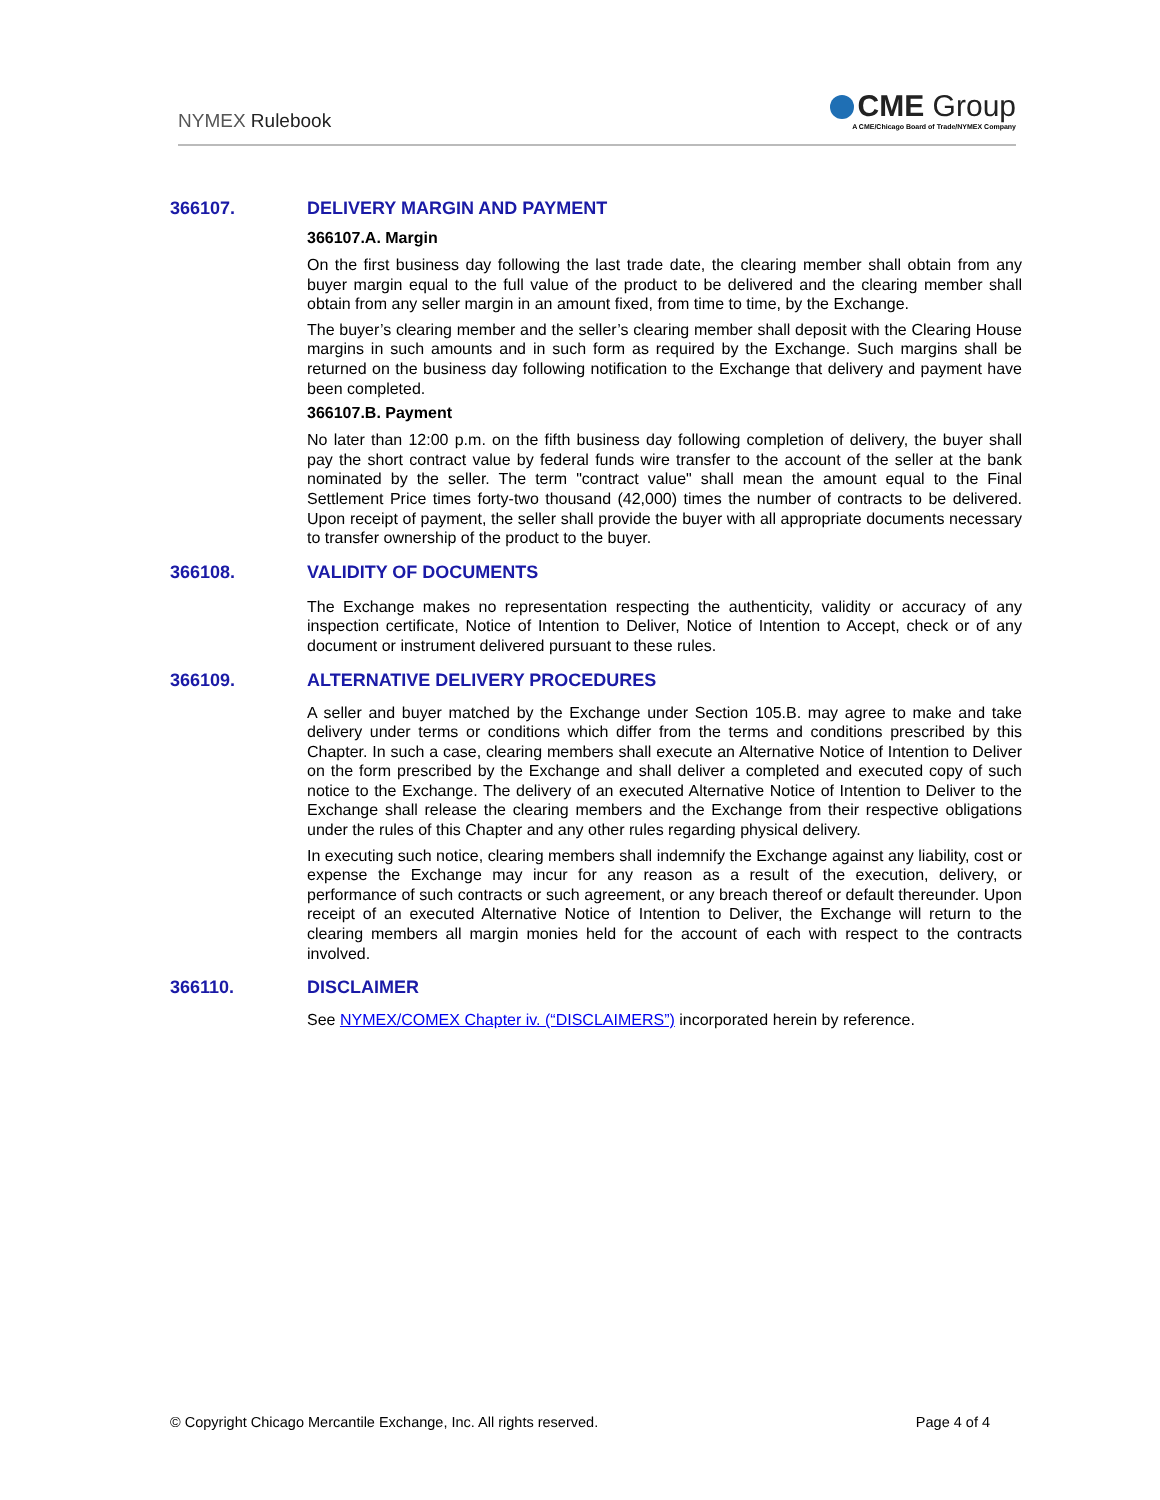NYMEX Rulebook
CME Group
A CME/Chicago Board of Trade/NYMEX Company
366107. DELIVERY MARGIN AND PAYMENT
366107.A. Margin
On the first business day following the last trade date, the clearing member shall obtain from any buyer margin equal to the full value of the product to be delivered and the clearing member shall obtain from any seller margin in an amount fixed, from time to time, by the Exchange.
The buyer’s clearing member and the seller’s clearing member shall deposit with the Clearing House margins in such amounts and in such form as required by the Exchange. Such margins shall be returned on the business day following notification to the Exchange that delivery and payment have been completed.
366107.B. Payment
No later than 12:00 p.m. on the fifth business day following completion of delivery, the buyer shall pay the short contract value by federal funds wire transfer to the account of the seller at the bank nominated by the seller. The term "contract value" shall mean the amount equal to the Final Settlement Price times forty-two thousand (42,000) times the number of contracts to be delivered. Upon receipt of payment, the seller shall provide the buyer with all appropriate documents necessary to transfer ownership of the product to the buyer.
366108. VALIDITY OF DOCUMENTS
The Exchange makes no representation respecting the authenticity, validity or accuracy of any inspection certificate, Notice of Intention to Deliver, Notice of Intention to Accept, check or of any document or instrument delivered pursuant to these rules.
366109. ALTERNATIVE DELIVERY PROCEDURES
A seller and buyer matched by the Exchange under Section 105.B. may agree to make and take delivery under terms or conditions which differ from the terms and conditions prescribed by this Chapter. In such a case, clearing members shall execute an Alternative Notice of Intention to Deliver on the form prescribed by the Exchange and shall deliver a completed and executed copy of such notice to the Exchange. The delivery of an executed Alternative Notice of Intention to Deliver to the Exchange shall release the clearing members and the Exchange from their respective obligations under the rules of this Chapter and any other rules regarding physical delivery.
In executing such notice, clearing members shall indemnify the Exchange against any liability, cost or expense the Exchange may incur for any reason as a result of the execution, delivery, or performance of such contracts or such agreement, or any breach thereof or default thereunder. Upon receipt of an executed Alternative Notice of Intention to Deliver, the Exchange will return to the clearing members all margin monies held for the account of each with respect to the contracts involved.
366110. DISCLAIMER
See NYMEX/COMEX Chapter iv. (“DISCLAIMERS”) incorporated herein by reference.
© Copyright Chicago Mercantile Exchange, Inc. All rights reserved. Page 4 of 4